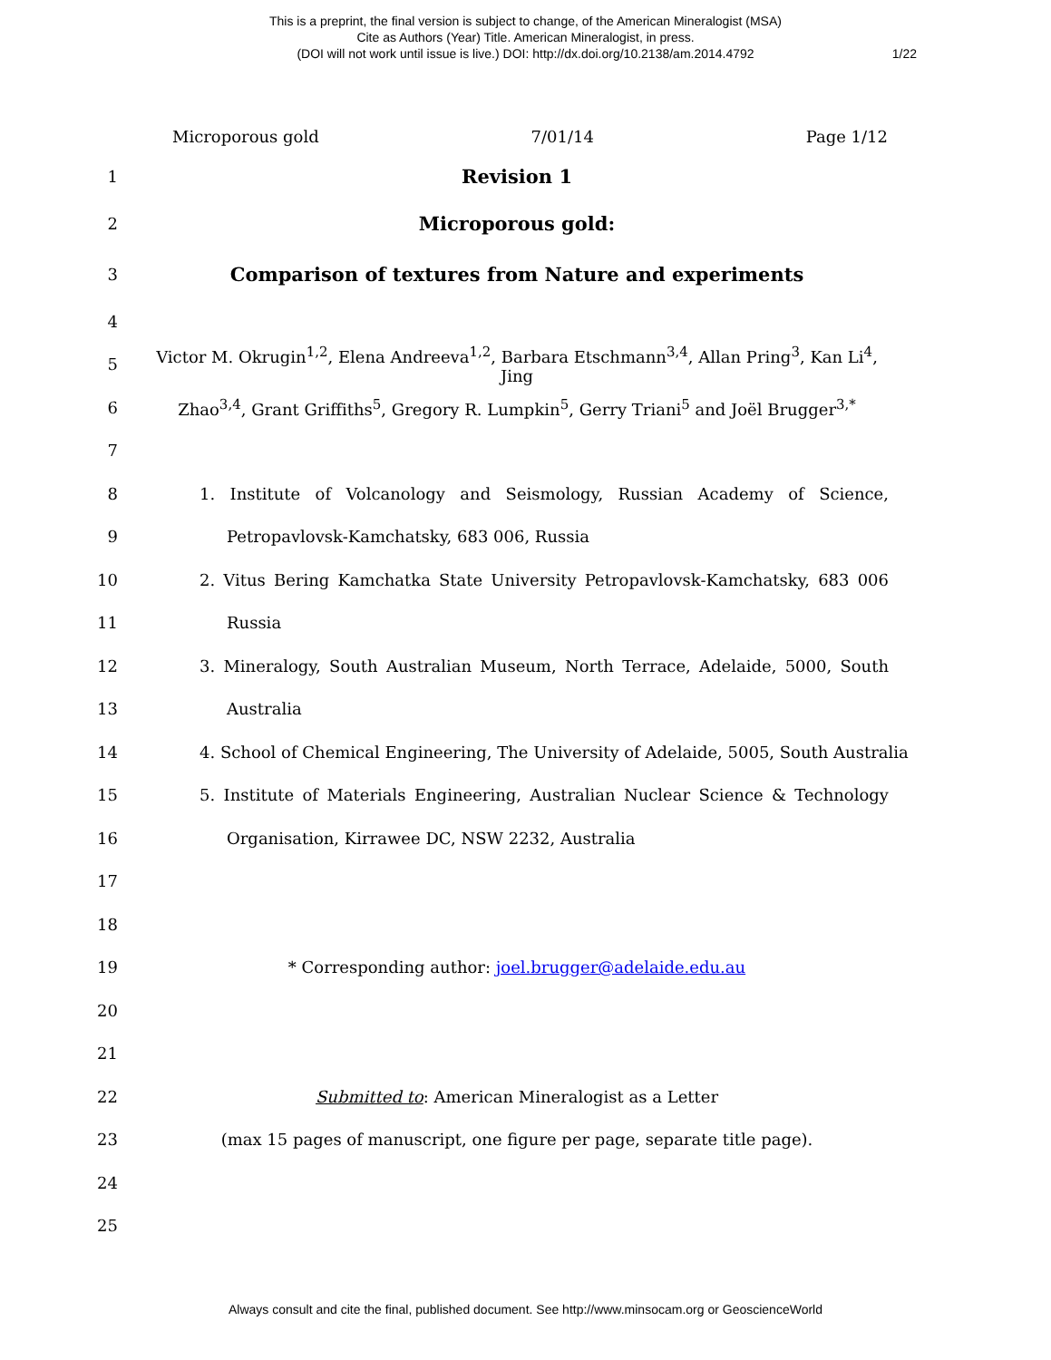This is a preprint, the final version is subject to change, of the American Mineralogist (MSA)
Cite as Authors (Year) Title. American Mineralogist, in press.
(DOI will not work until issue is live.) DOI: http://dx.doi.org/10.2138/am.2014.4792
1/22
Microporous gold 7/01/14 Page 1/12
1 Revision 1
2 Microporous gold:
3 Comparison of textures from Nature and experiments
4
5 Victor M. Okrugin<sup>1,2</sup>, Elena Andreeva<sup>1,2</sup>, Barbara Etschmann<sup>3,4</sup>, Allan Pring<sup>3</sup>, Kan Li<sup>4</sup>, Jing
6 Zhao<sup>3,4</sup>, Grant Griffiths<sup>5</sup>, Gregory R. Lumpkin<sup>5</sup>, Gerry Triani<sup>5</sup> and Joël Brugger<sup>3,*</sup>
7
8 1. Institute of Volcanology and Seismology, Russian Academy of Science,
9 Petropavlovsk-Kamchatsky, 683 006, Russia
10 2. Vitus Bering Kamchatka State University Petropavlovsk-Kamchatsky, 683 006
11 Russia
12 3. Mineralogy, South Australian Museum, North Terrace, Adelaide, 5000, South
13 Australia
14 4. School of Chemical Engineering, The University of Adelaide, 5005, South Australia
15 5. Institute of Materials Engineering, Australian Nuclear Science & Technology
16 Organisation, Kirrawee DC, NSW 2232, Australia
17
18
19 * Corresponding author: joel.brugger@adelaide.edu.au
20
21
22 Submitted to: American Mineralogist as a Letter
23 (max 15 pages of manuscript, one figure per page, separate title page).
24
25
Always consult and cite the final, published document. See http://www.minsocam.org or GeoscienceWorld